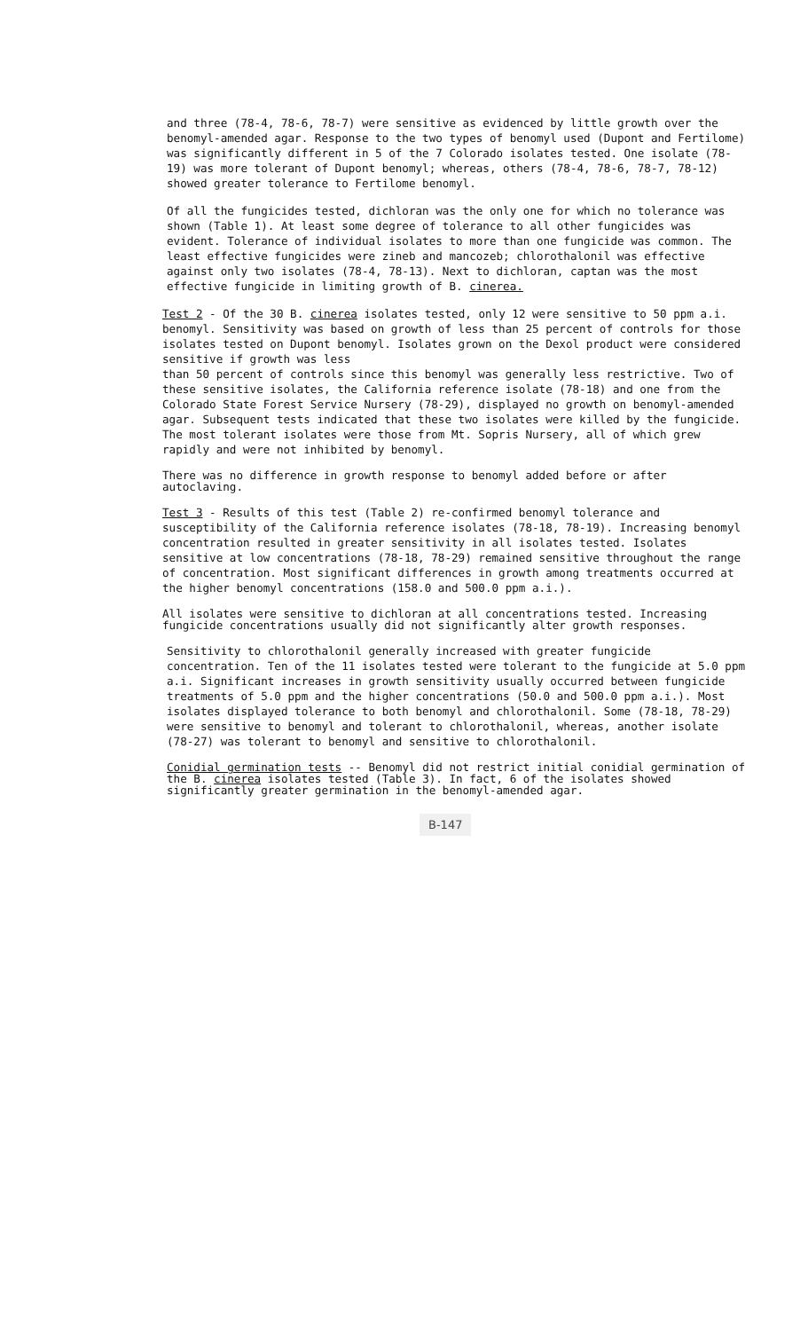and three (78-4, 78-6, 78-7) were sensitive as evidenced by little growth over the benomyl-amended agar. Response to the two types of benomyl used (Dupont and Fertilome) was significantly different in 5 of the 7 Colorado isolates tested. One isolate (78-19) was more tolerant of Dupont benomyl; whereas, others (78-4, 78-6, 78-7, 78-12) showed greater tolerance to Fertilome benomyl.
Of all the fungicides tested, dichloran was the only one for which no tolerance was shown (Table 1). At least some degree of tolerance to all other fungicides was evident. Tolerance of individual isolates to more than one fungicide was common. The least effective fungicides were zineb and mancozeb; chlorothalonil was effective against only two isolates (78-4, 78-13). Next to dichloran, captan was the most effective fungicide in limiting growth of B. cinerea.
Test 2 - Of the 30 B. cinerea isolates tested, only 12 were sensitive to 50 ppm a.i. benomyl. Sensitivity was based on growth of less than 25 percent of controls for those isolates tested on Dupont benomyl. Isolates grown on the Dexol product were considered sensitive if growth was less
than 50 percent of controls since this benomyl was generally less restrictive. Two of these sensitive isolates, the California reference isolate (78-18) and one from the Colorado State Forest Service Nursery (78-29), displayed no growth on benomyl-amended agar. Subsequent tests indicated that these two isolates were killed by the fungicide. The most tolerant isolates were those from Mt. Sopris Nursery, all of which grew rapidly and were not inhibited by benomyl.
There was no difference in growth response to benomyl added before or after autoclaving.
Test 3 - Results of this test (Table 2) re-confirmed benomyl tolerance and susceptibility of the California reference isolates (78-18, 78-19). Increasing benomyl concentration resulted in greater sensitivity in all isolates tested. Isolates sensitive at low concentrations (78-18, 78-29) remained sensitive throughout the range of concentration. Most significant differences in growth among treatments occurred at the higher benomyl concentrations (158.0 and 500.0 ppm a.i.).
All isolates were sensitive to dichloran at all concentrations tested. Increasing fungicide concentrations usually did not significantly alter growth responses.
Sensitivity to chlorothalonil generally increased with greater fungicide concentration. Ten of the 11 isolates tested were tolerant to the fungicide at 5.0 ppm a.i. Significant increases in growth sensitivity usually occurred between fungicide treatments of 5.0 ppm and the higher concentrations (50.0 and 500.0 ppm a.i.). Most isolates displayed tolerance to both benomyl and chlorothalonil. Some (78-18, 78-29) were sensitive to benomyl and tolerant to chlorothalonil, whereas, another isolate (78-27) was tolerant to benomyl and sensitive to chlorothalonil.
Conidial germination tests -- Benomyl did not restrict initial conidial germination of the B. cinerea isolates tested (Table 3). In fact, 6 of the isolates showed significantly greater germination in the benomyl-amended agar.
B-147